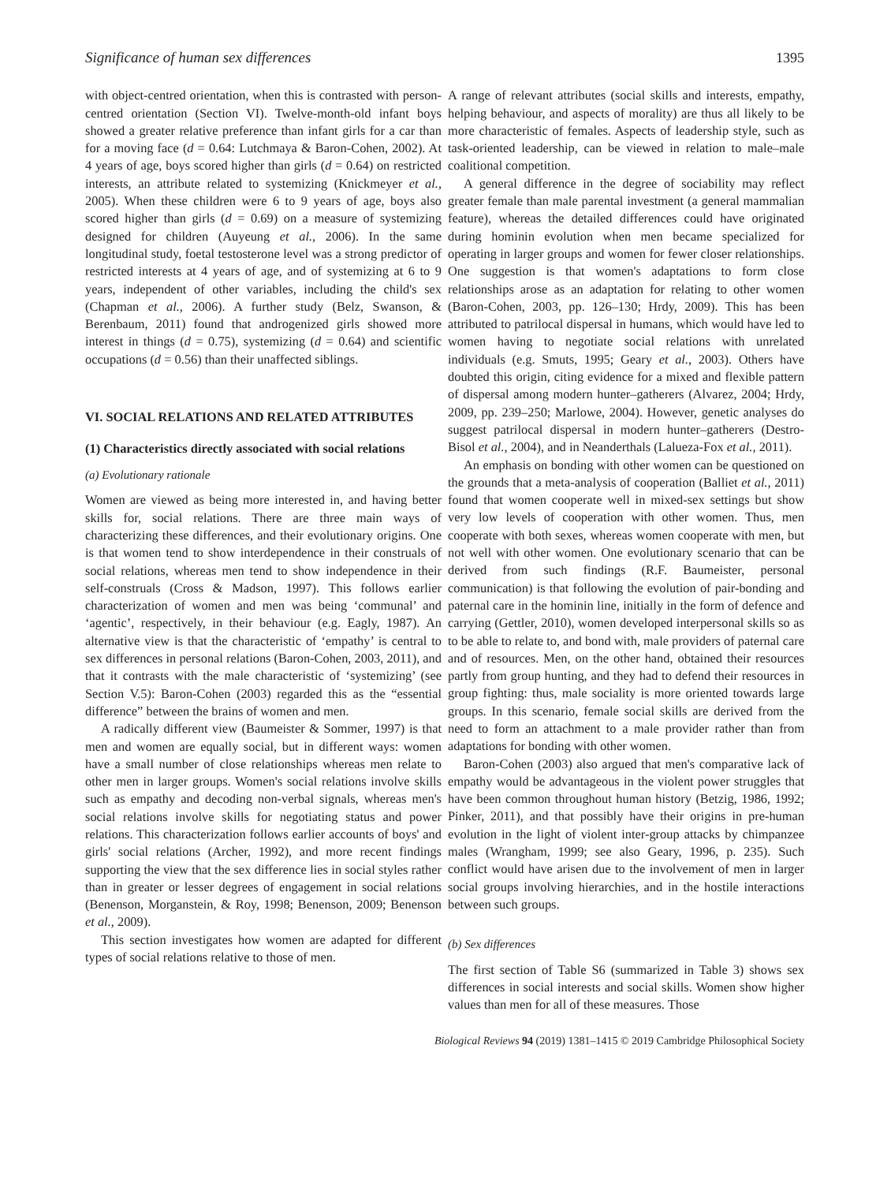Significance of human sex differences 1395
with object-centred orientation, when this is contrasted with person-centred orientation (Section VI). Twelve-month-old infant boys showed a greater relative preference than infant girls for a car than for a moving face (d = 0.64: Lutchmaya & Baron-Cohen, 2002). At 4 years of age, boys scored higher than girls (d = 0.64) on restricted interests, an attribute related to systemizing (Knickmeyer et al., 2005). When these children were 6 to 9 years of age, boys also scored higher than girls (d = 0.69) on a measure of systemizing designed for children (Auyeung et al., 2006). In the same longitudinal study, foetal testosterone level was a strong predictor of restricted interests at 4 years of age, and of systemizing at 6 to 9 years, independent of other variables, including the child's sex (Chapman et al., 2006). A further study (Belz, Swanson, & Berenbaum, 2011) found that androgenized girls showed more interest in things (d = 0.75), systemizing (d = 0.64) and scientific occupations (d = 0.56) than their unaffected siblings.
VI. SOCIAL RELATIONS AND RELATED ATTRIBUTES
(1) Characteristics directly associated with social relations
(a) Evolutionary rationale
Women are viewed as being more interested in, and having better skills for, social relations. There are three main ways of characterizing these differences, and their evolutionary origins. One is that women tend to show interdependence in their construals of social relations, whereas men tend to show independence in their self-construals (Cross & Madson, 1997). This follows earlier characterization of women and men was being ‘communal’ and ‘agentic’, respectively, in their behaviour (e.g. Eagly, 1987). An alternative view is that the characteristic of ‘empathy’ is central to sex differences in personal relations (Baron-Cohen, 2003, 2011), and that it contrasts with the male characteristic of ‘systemizing’ (see Section V.5): Baron-Cohen (2003) regarded this as the “essential difference” between the brains of women and men.
A radically different view (Baumeister & Sommer, 1997) is that men and women are equally social, but in different ways: women have a small number of close relationships whereas men relate to other men in larger groups. Women's social relations involve skills such as empathy and decoding non-verbal signals, whereas men's social relations involve skills for negotiating status and power relations. This characterization follows earlier accounts of boys' and girls' social relations (Archer, 1992), and more recent findings supporting the view that the sex difference lies in social styles rather than in greater or lesser degrees of engagement in social relations (Benenson, Morganstein, & Roy, 1998; Benenson, 2009; Benenson et al., 2009).
This section investigates how women are adapted for different types of social relations relative to those of men.
A range of relevant attributes (social skills and interests, empathy, helping behaviour, and aspects of morality) are thus all likely to be more characteristic of females. Aspects of leadership style, such as task-oriented leadership, can be viewed in relation to male–male coalitional competition.
A general difference in the degree of sociability may reflect greater female than male parental investment (a general mammalian feature), whereas the detailed differences could have originated during hominin evolution when men became specialized for operating in larger groups and women for fewer closer relationships. One suggestion is that women's adaptations to form close relationships arose as an adaptation for relating to other women (Baron-Cohen, 2003, pp. 126–130; Hrdy, 2009). This has been attributed to patrilocal dispersal in humans, which would have led to women having to negotiate social relations with unrelated individuals (e.g. Smuts, 1995; Geary et al., 2003). Others have doubted this origin, citing evidence for a mixed and flexible pattern of dispersal among modern hunter–gatherers (Alvarez, 2004; Hrdy, 2009, pp. 239–250; Marlowe, 2004). However, genetic analyses do suggest patrilocal dispersal in modern hunter–gatherers (Destro-Bisol et al., 2004), and in Neanderthals (Lalueza-Fox et al., 2011).
An emphasis on bonding with other women can be questioned on the grounds that a meta-analysis of cooperation (Balliet et al., 2011) found that women cooperate well in mixed-sex settings but show very low levels of cooperation with other women. Thus, men cooperate with both sexes, whereas women cooperate with men, but not well with other women. One evolutionary scenario that can be derived from such findings (R.F. Baumeister, personal communication) is that following the evolution of pair-bonding and paternal care in the hominin line, initially in the form of defence and carrying (Gettler, 2010), women developed interpersonal skills so as to be able to relate to, and bond with, male providers of paternal care and of resources. Men, on the other hand, obtained their resources partly from group hunting, and they had to defend their resources in group fighting: thus, male sociality is more oriented towards large groups. In this scenario, female social skills are derived from the need to form an attachment to a male provider rather than from adaptations for bonding with other women.
Baron-Cohen (2003) also argued that men's comparative lack of empathy would be advantageous in the violent power struggles that have been common throughout human history (Betzig, 1986, 1992; Pinker, 2011), and that possibly have their origins in pre-human evolution in the light of violent inter-group attacks by chimpanzee males (Wrangham, 1999; see also Geary, 1996, p. 235). Such conflict would have arisen due to the involvement of men in larger social groups involving hierarchies, and in the hostile interactions between such groups.
(b) Sex differences
The first section of Table S6 (summarized in Table 3) shows sex differences in social interests and social skills. Women show higher values than men for all of these measures. Those
Biological Reviews 94 (2019) 1381–1415 © 2019 Cambridge Philosophical Society